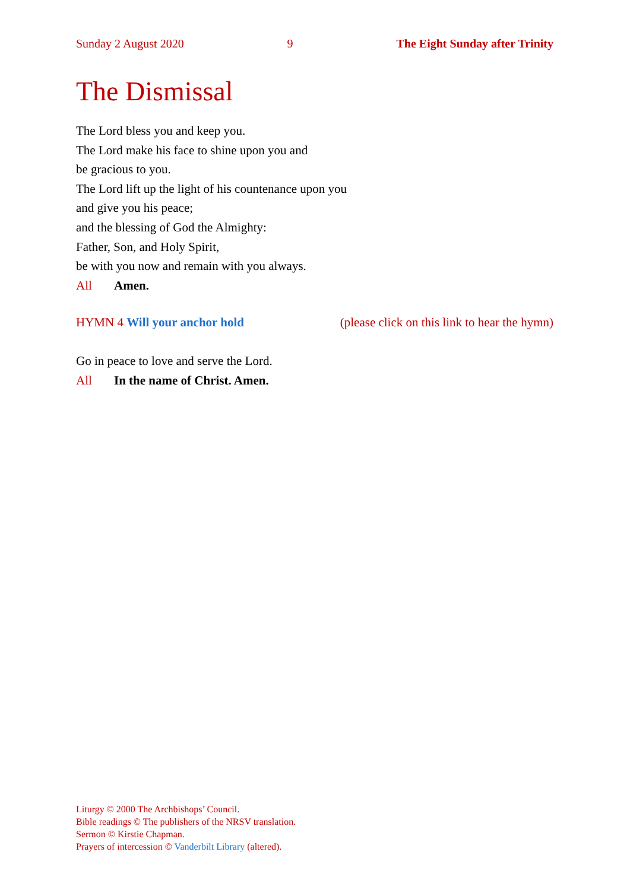Sunday 2 August 2020 9 The Eight Sunday after Trinity
The Dismissal
The Lord bless you and keep you.
The Lord make his face to shine upon you and
be gracious to you.
The Lord lift up the light of his countenance upon you
and give you his peace;
and the blessing of God the Almighty:
Father, Son, and Holy Spirit,
be with you now and remain with you always.
All Amen.
HYMN 4 Will your anchor hold (please click on this link to hear the hymn)
Go in peace to love and serve the Lord.
All In the name of Christ. Amen.
Liturgy © 2000 The Archbishops’ Council.
Bible readings © The publishers of the NRSV translation.
Sermon © Kirstie Chapman.
Prayers of intercession © Vanderbilt Library (altered).